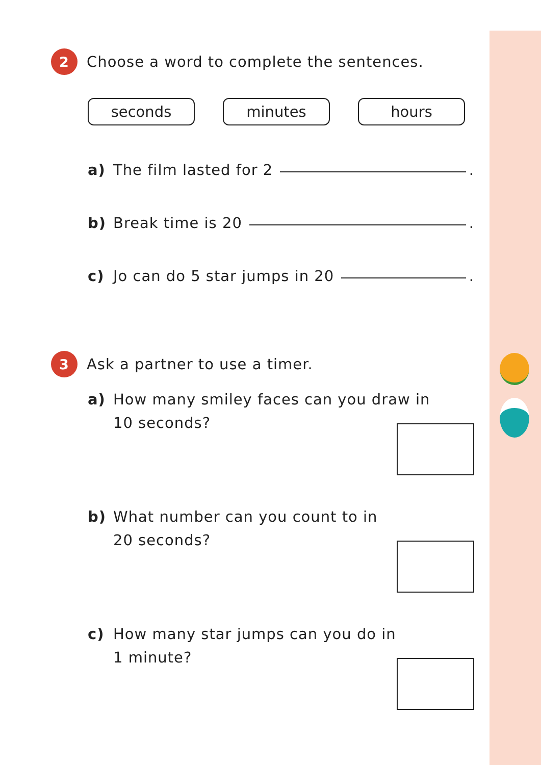2
Choose a word to complete the sentences.
seconds minutes hours
a) The film lasted for 2 .
b) Break time is 20 .
c) Jo can do 5 star jumps in 20 .
3
Ask a partner to use a timer.
a) How many smiley faces can you draw in
10 seconds?
b) What number can you count to in
20 seconds?
c) How many star jumps can you do in
1 minute?